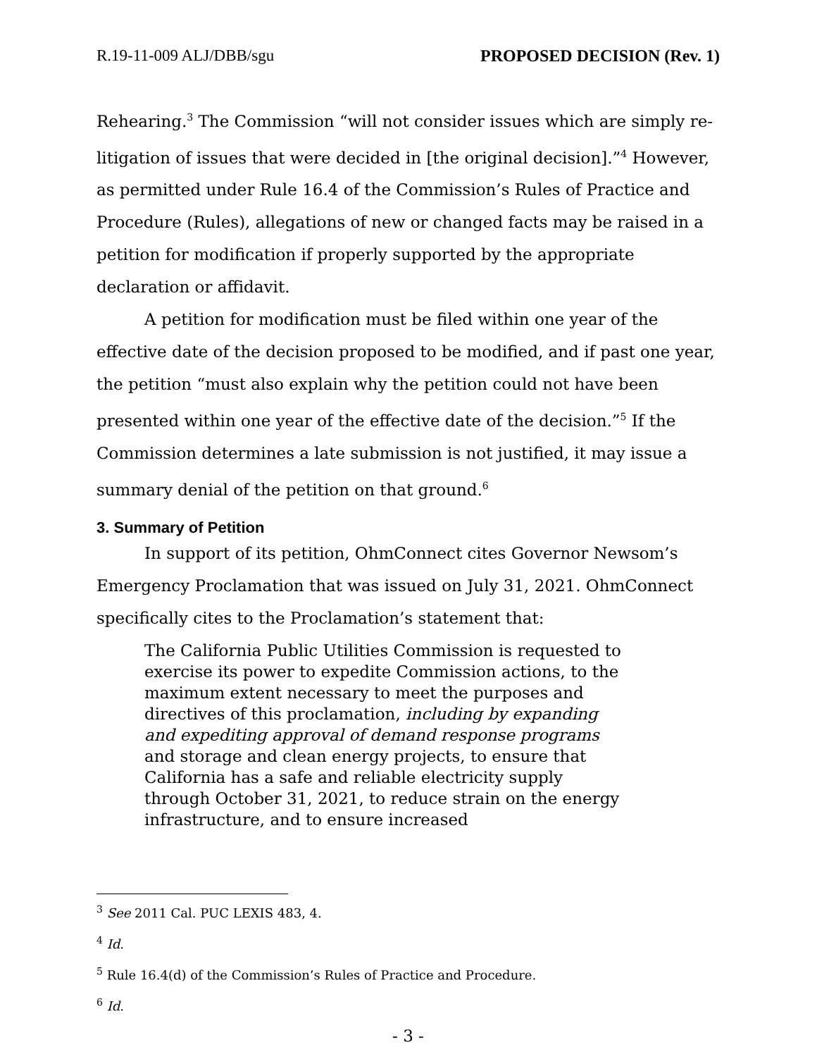R.19-11-009 ALJ/DBB/sgu PROPOSED DECISION (Rev. 1)
Rehearing.<sup>3</sup> The Commission “will not consider issues which are simply re-litigation of issues that were decided in [the original decision].”<sup>4</sup> However, as permitted under Rule 16.4 of the Commission’s Rules of Practice and Procedure (Rules), allegations of new or changed facts may be raised in a petition for modification if properly supported by the appropriate declaration or affidavit.
A petition for modification must be filed within one year of the effective date of the decision proposed to be modified, and if past one year, the petition “must also explain why the petition could not have been presented within one year of the effective date of the decision.”<sup>5</sup> If the Commission determines a late submission is not justified, it may issue a summary denial of the petition on that ground.<sup>6</sup>
3. Summary of Petition
In support of its petition, OhmConnect cites Governor Newsom’s Emergency Proclamation that was issued on July 31, 2021. OhmConnect specifically cites to the Proclamation’s statement that:
The California Public Utilities Commission is requested to exercise its power to expedite Commission actions, to the maximum extent necessary to meet the purposes and directives of this proclamation, including by expanding and expediting approval of demand response programs and storage and clean energy projects, to ensure that California has a safe and reliable electricity supply through October 31, 2021, to reduce strain on the energy infrastructure, and to ensure increased
<sup>3</sup> See 2011 Cal. PUC LEXIS 483, 4.
<sup>4</sup> Id.
<sup>5</sup> Rule 16.4(d) of the Commission’s Rules of Practice and Procedure.
<sup>6</sup> Id.
- 3 -